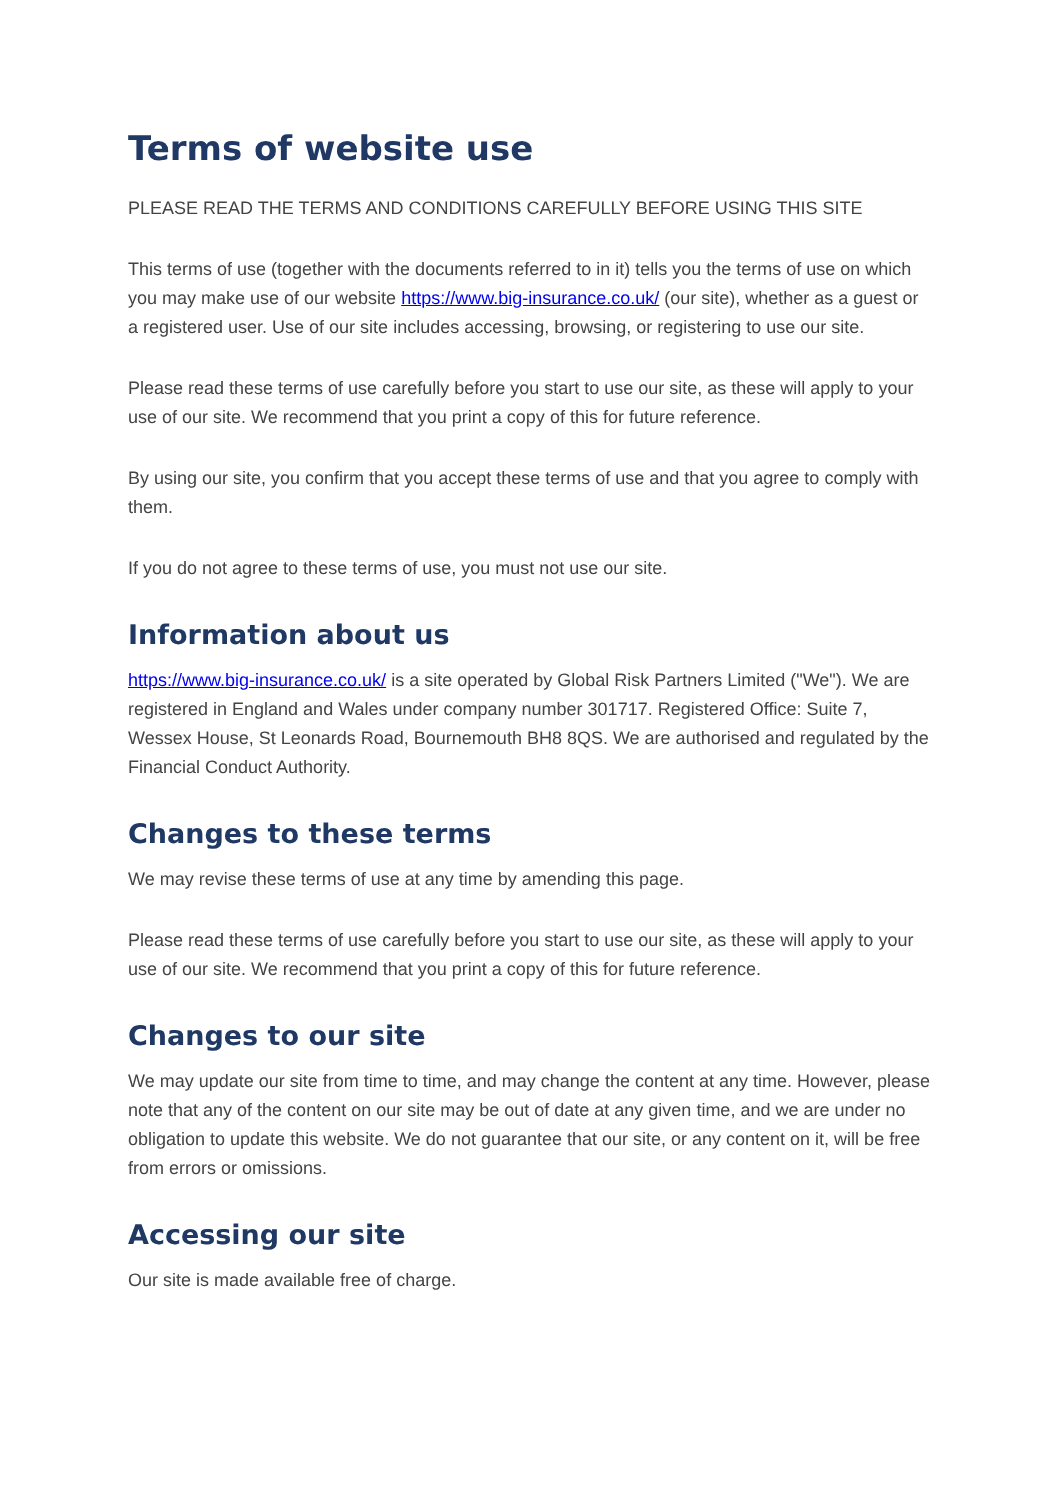Terms of website use
PLEASE READ THE TERMS AND CONDITIONS CAREFULLY BEFORE USING THIS SITE
This terms of use (together with the documents referred to in it) tells you the terms of use on which you may make use of our website https://www.big-insurance.co.uk/ (our site), whether as a guest or a registered user. Use of our site includes accessing, browsing, or registering to use our site.
Please read these terms of use carefully before you start to use our site, as these will apply to your use of our site. We recommend that you print a copy of this for future reference.
By using our site, you confirm that you accept these terms of use and that you agree to comply with them.
If you do not agree to these terms of use, you must not use our site.
Information about us
https://www.big-insurance.co.uk/ is a site operated by Global Risk Partners Limited ("We"). We are registered in England and Wales under company number 301717. Registered Office: Suite 7, Wessex House, St Leonards Road, Bournemouth BH8 8QS. We are authorised and regulated by the Financial Conduct Authority.
Changes to these terms
We may revise these terms of use at any time by amending this page.
Please read these terms of use carefully before you start to use our site, as these will apply to your use of our site. We recommend that you print a copy of this for future reference.
Changes to our site
We may update our site from time to time, and may change the content at any time. However, please note that any of the content on our site may be out of date at any given time, and we are under no obligation to update this website. We do not guarantee that our site, or any content on it, will be free from errors or omissions.
Accessing our site
Our site is made available free of charge.